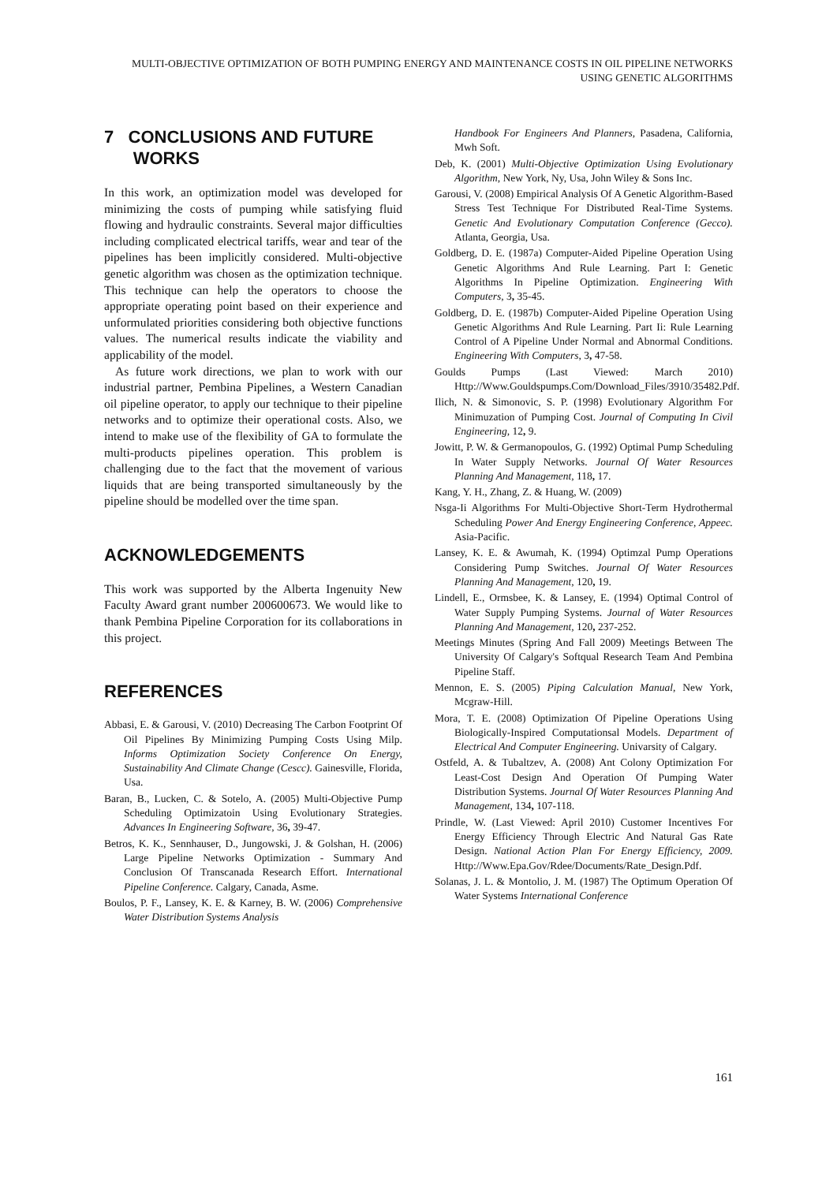MULTI-OBJECTIVE OPTIMIZATION OF BOTH PUMPING ENERGY AND MAINTENANCE COSTS IN OIL PIPELINE NETWORKS USING GENETIC ALGORITHMS
7 CONCLUSIONS AND FUTURE
WORKS
In this work, an optimization model was developed for minimizing the costs of pumping while satisfying fluid flowing and hydraulic constraints. Several major difficulties including complicated electrical tariffs, wear and tear of the pipelines has been implicitly considered. Multi-objective genetic algorithm was chosen as the optimization technique. This technique can help the operators to choose the appropriate operating point based on their experience and unformulated priorities considering both objective functions values. The numerical results indicate the viability and applicability of the model.
As future work directions, we plan to work with our industrial partner, Pembina Pipelines, a Western Canadian oil pipeline operator, to apply our technique to their pipeline networks and to optimize their operational costs. Also, we intend to make use of the flexibility of GA to formulate the multi-products pipelines operation. This problem is challenging due to the fact that the movement of various liquids that are being transported simultaneously by the pipeline should be modelled over the time span.
ACKNOWLEDGEMENTS
This work was supported by the Alberta Ingenuity New Faculty Award grant number 200600673. We would like to thank Pembina Pipeline Corporation for its collaborations in this project.
REFERENCES
Abbasi, E. & Garousi, V. (2010) Decreasing The Carbon Footprint Of Oil Pipelines By Minimizing Pumping Costs Using Milp. Informs Optimization Society Conference On Energy, Sustainability And Climate Change (Cescc). Gainesville, Florida, Usa.
Baran, B., Lucken, C. & Sotelo, A. (2005) Multi-Objective Pump Scheduling Optimizatoin Using Evolutionary Strategies. Advances In Engineering Software, 36, 39-47.
Betros, K. K., Sennhauser, D., Jungowski, J. & Golshan, H. (2006) Large Pipeline Networks Optimization - Summary And Conclusion Of Transcanada Research Effort. International Pipeline Conference. Calgary, Canada, Asme.
Boulos, P. F., Lansey, K. E. & Karney, B. W. (2006) Comprehensive Water Distribution Systems Analysis
Handbook For Engineers And Planners, Pasadena, California, Mwh Soft.
Deb, K. (2001) Multi-Objective Optimization Using Evolutionary Algorithm, New York, Ny, Usa, John Wiley & Sons Inc.
Garousi, V. (2008) Empirical Analysis Of A Genetic Algorithm-Based Stress Test Technique For Distributed Real-Time Systems. Genetic And Evolutionary Computation Conference (Gecco). Atlanta, Georgia, Usa.
Goldberg, D. E. (1987a) Computer-Aided Pipeline Operation Using Genetic Algorithms And Rule Learning. Part I: Genetic Algorithms In Pipeline Optimization. Engineering With Computers, 3, 35-45.
Goldberg, D. E. (1987b) Computer-Aided Pipeline Operation Using Genetic Algorithms And Rule Learning. Part Ii: Rule Learning Control of A Pipeline Under Normal and Abnormal Conditions. Engineering With Computers, 3, 47-58.
Goulds Pumps (Last Viewed: March 2010) Http://Www.Gouldspumps.Com/Download_Files/3910/35482.Pdf.
Ilich, N. & Simonovic, S. P. (1998) Evolutionary Algorithm For Minimuzation of Pumping Cost. Journal of Computing In Civil Engineering, 12, 9.
Jowitt, P. W. & Germanopoulos, G. (1992) Optimal Pump Scheduling In Water Supply Networks. Journal Of Water Resources Planning And Management, 118, 17.
Kang, Y. H., Zhang, Z. & Huang, W. (2009)
Nsga-Ii Algorithms For Multi-Objective Short-Term Hydrothermal Scheduling Power And Energy Engineering Conference, Appeec. Asia-Pacific.
Lansey, K. E. & Awumah, K. (1994) Optimzal Pump Operations Considering Pump Switches. Journal Of Water Resources Planning And Management, 120, 19.
Lindell, E., Ormsbee, K. & Lansey, E. (1994) Optimal Control of Water Supply Pumping Systems. Journal of Water Resources Planning And Management, 120, 237-252.
Meetings Minutes (Spring And Fall 2009) Meetings Between The University Of Calgary's Softqual Research Team And Pembina Pipeline Staff.
Mennon, E. S. (2005) Piping Calculation Manual, New York, Mcgraw-Hill.
Mora, T. E. (2008) Optimization Of Pipeline Operations Using Biologically-Inspired Computationsal Models. Department of Electrical And Computer Engineering. Univarsity of Calgary.
Ostfeld, A. & Tubaltzev, A. (2008) Ant Colony Optimization For Least-Cost Design And Operation Of Pumping Water Distribution Systems. Journal Of Water Resources Planning And Management, 134, 107-118.
Prindle, W. (Last Viewed: April 2010) Customer Incentives For Energy Efficiency Through Electric And Natural Gas Rate Design. National Action Plan For Energy Efficiency, 2009. Http://Www.Epa.Gov/Rdee/Documents/Rate_Design.Pdf.
Solanas, J. L. & Montolio, J. M. (1987) The Optimum Operation Of Water Systems International Conference
161